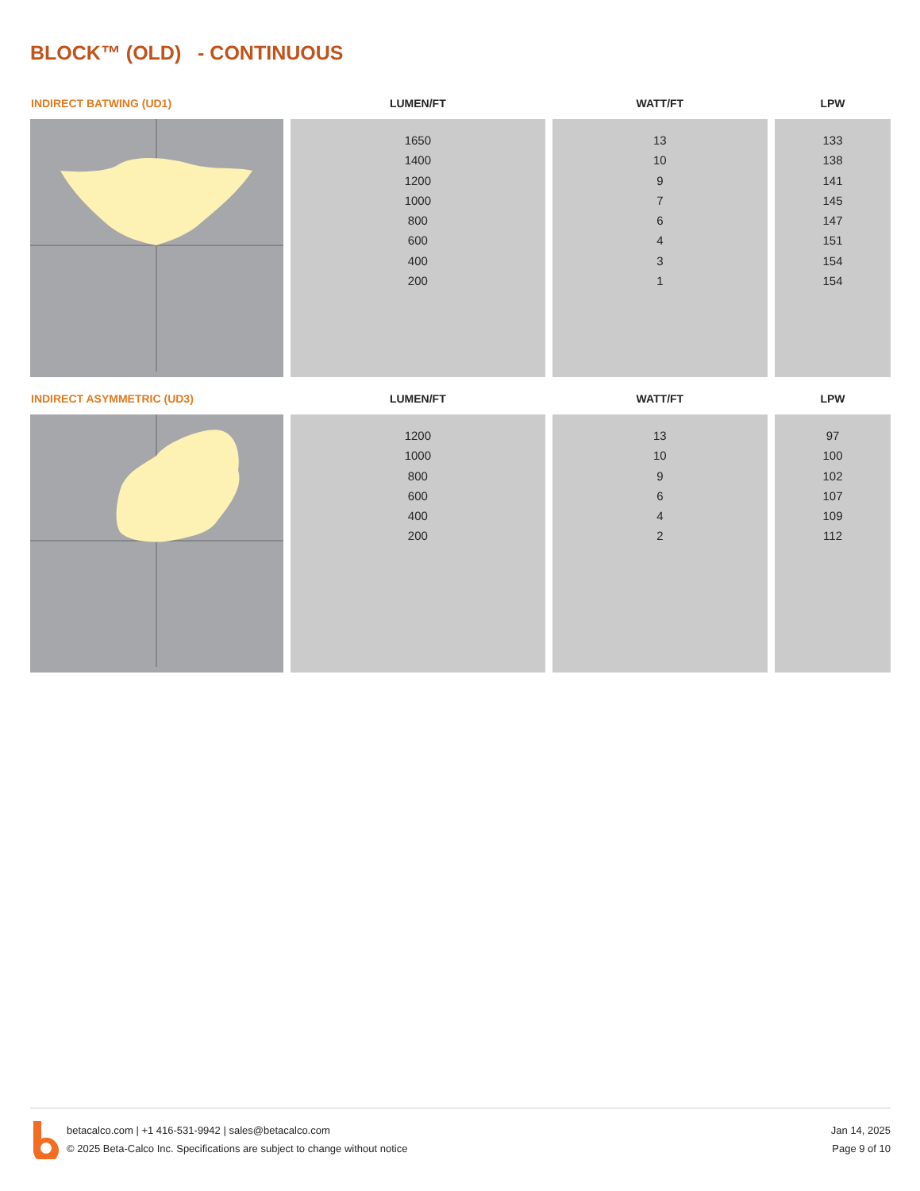BLOCK™ (OLD) - CONTINUOUS
| INDIRECT BATWING (UD1) | LUMEN/FT | WATT/FT | LPW |
| --- | --- | --- | --- |
| | 1650 1400 1200 1000 800 600 400 200 | 13 10 9 7 6 4 3 1 | 133 138 141 145 147 151 154 154 |
| INDIRECT ASYMMETRIC (UD3) | LUMEN/FT | WATT/FT | LPW |
| --- | --- | --- | --- |
| | 1200 1000 800 600 400 200 | 13 10 9 6 4 2 | 97 100 102 107 109 112 |
betacalco.com | +1 416-531-9942 | sales@betacalco.com
© 2025 Beta-Calco Inc. Specifications are subject to change without notice
Jan 14, 2025
Page 9 of 10